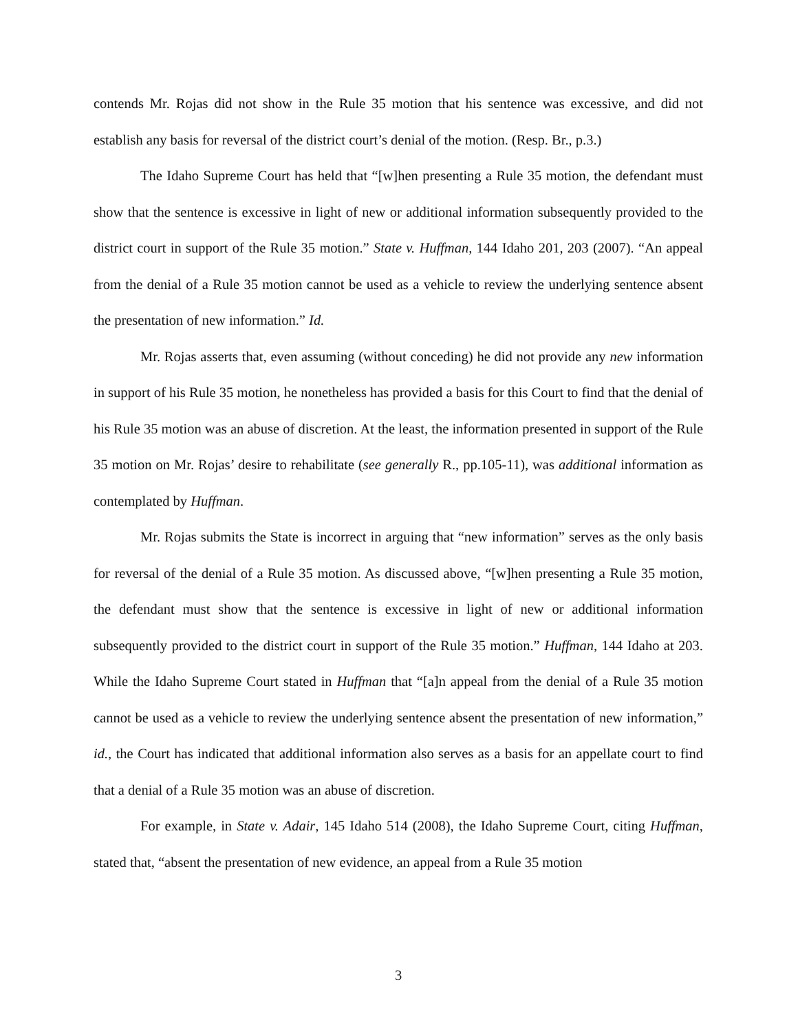contends Mr. Rojas did not show in the Rule 35 motion that his sentence was excessive, and did not establish any basis for reversal of the district court’s denial of the motion. (Resp. Br., p.3.)
The Idaho Supreme Court has held that “[w]hen presenting a Rule 35 motion, the defendant must show that the sentence is excessive in light of new or additional information subsequently provided to the district court in support of the Rule 35 motion.” State v. Huffman, 144 Idaho 201, 203 (2007). “An appeal from the denial of a Rule 35 motion cannot be used as a vehicle to review the underlying sentence absent the presentation of new information.” Id.
Mr. Rojas asserts that, even assuming (without conceding) he did not provide any new information in support of his Rule 35 motion, he nonetheless has provided a basis for this Court to find that the denial of his Rule 35 motion was an abuse of discretion. At the least, the information presented in support of the Rule 35 motion on Mr. Rojas’ desire to rehabilitate (see generally R., pp.105-11), was additional information as contemplated by Huffman.
Mr. Rojas submits the State is incorrect in arguing that “new information” serves as the only basis for reversal of the denial of a Rule 35 motion. As discussed above, “[w]hen presenting a Rule 35 motion, the defendant must show that the sentence is excessive in light of new or additional information subsequently provided to the district court in support of the Rule 35 motion.” Huffman, 144 Idaho at 203. While the Idaho Supreme Court stated in Huffman that “[a]n appeal from the denial of a Rule 35 motion cannot be used as a vehicle to review the underlying sentence absent the presentation of new information,” id., the Court has indicated that additional information also serves as a basis for an appellate court to find that a denial of a Rule 35 motion was an abuse of discretion.
For example, in State v. Adair, 145 Idaho 514 (2008), the Idaho Supreme Court, citing Huffman, stated that, “absent the presentation of new evidence, an appeal from a Rule 35 motion
3